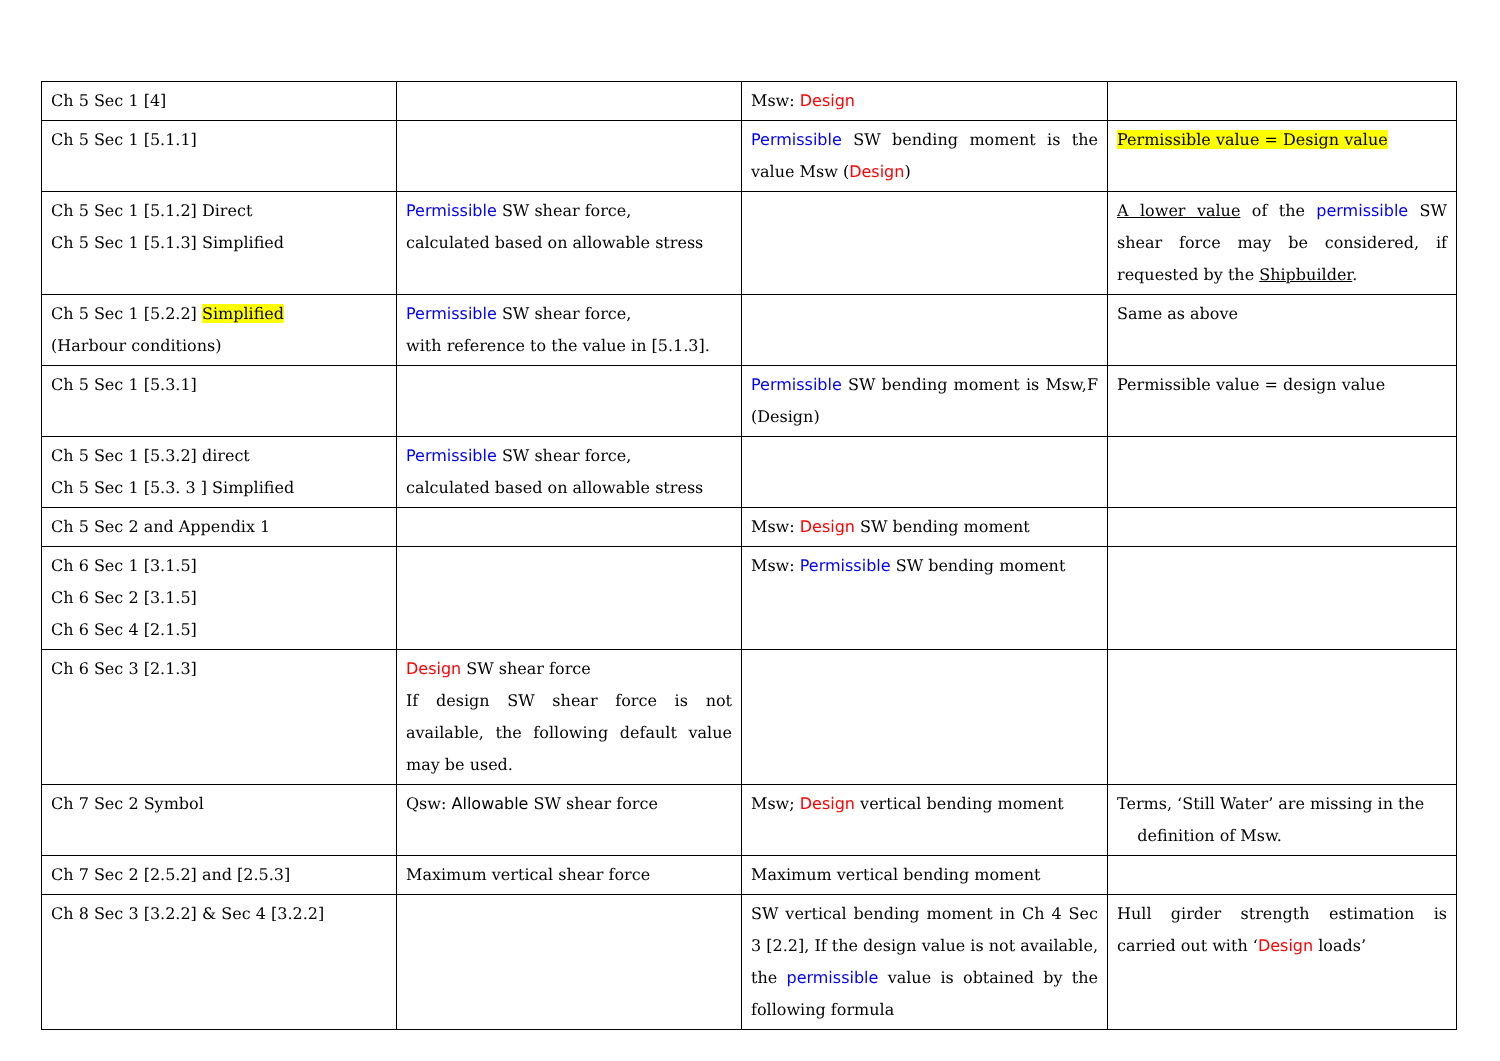| Ch 5 Sec 1 [4] | | Msw: Design | |
| Ch 5 Sec 1 [5.1.1] | | Permissible SW bending moment is the value Msw ( Design ) | Permissible value = Design value |
| Ch 5 Sec 1 [5.1.2] Direct Ch 5 Sec 1 [5.1.3] Simplified | Permissible SW shear force, calculated based on allowable stress | | A lower value of the permissible SW shear force may be considered, if requested by the Shipbuilder . |
| Ch 5 Sec 1 [5.2.2] Simplified (Harbour conditions) | Permissible SW shear force, with reference to the value in [5.1.3]. | | Same as above |
| Ch 5 Sec 1 [5.3.1] | | Permissible SW bending moment is Msw,F (Design) | Permissible value = design value |
| Ch 5 Sec 1 [5.3.2] direct Ch 5 Sec 1 [5.3. 3 ] Simplified | Permissible SW shear force, calculated based on allowable stress | | |
| Ch 5 Sec 2 and Appendix 1 | | Msw: Design SW bending moment | |
| Ch 6 Sec 1 [3.1.5] Ch 6 Sec 2 [3.1.5] Ch 6 Sec 4 [2.1.5] | | Msw: Permissible SW bending moment | |
| Ch 6 Sec 3 [2.1.3] | Design SW shear force If design SW shear force is not available, the following default value may be used. | | |
| Ch 7 Sec 2 Symbol | Qsw: Allowable SW shear force | Msw; Design vertical bending moment | Terms, ‘Still Water’ are missing in the definition of Msw. |
| Ch 7 Sec 2 [2.5.2] and [2.5.3] | Maximum vertical shear force | Maximum vertical bending moment | |
| Ch 8 Sec 3 [3.2.2] & Sec 4 [3.2.2] | | SW vertical bending moment in Ch 4 Sec 3 [2.2], If the design value is not available, the permissible value is obtained by the following formula | Hull girder strength estimation is carried out with ‘ Design loads’ |